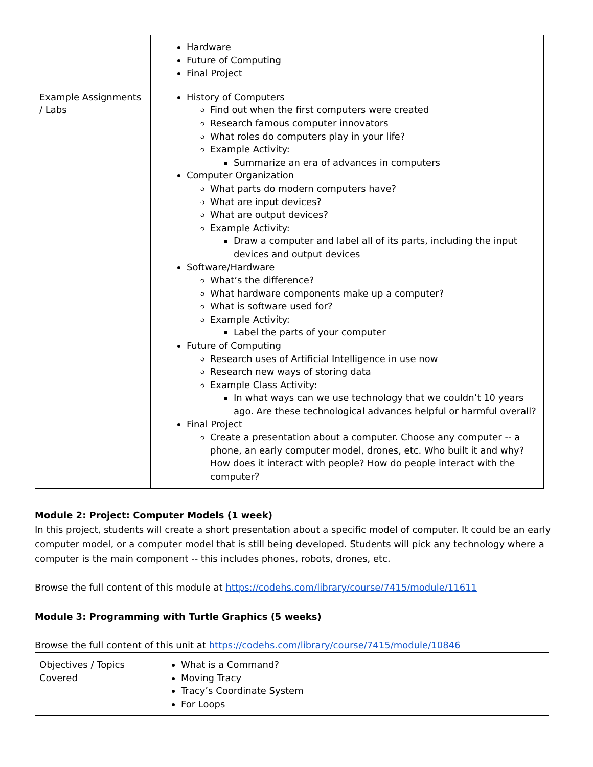| | Hardware Future of Computing Final Project |
| Example Assignments / Labs | History of Computers Find out when the first computers were created Research famous computer innovators What roles do computers play in your life? Example Activity: Summarize an era of advances in computers Computer Organization What parts do modern computers have? What are input devices? What are output devices? Example Activity: Draw a computer and label all of its parts, including the input devices and output devices Software/Hardware What’s the difference? What hardware components make up a computer? What is software used for? Example Activity: Label the parts of your computer Future of Computing Research uses of Artificial Intelligence in use now Research new ways of storing data Example Class Activity: In what ways can we use technology that we couldn’t 10 years ago. Are these technological advances helpful or harmful overall? Final Project Create a presentation about a computer. Choose any computer -- a phone, an early computer model, drones, etc. Who built it and why? How does it interact with people? How do people interact with the computer? |
Module 2: Project: Computer Models (1 week)
In this project, students will create a short presentation about a specific model of computer. It could be an early computer model, or a computer model that is still being developed. Students will pick any technology where a computer is the main component -- this includes phones, robots, drones, etc.
Browse the full content of this module at https://codehs.com/library/course/7415/module/11611
Module 3: Programming with Turtle Graphics (5 weeks)
Browse the full content of this unit at https://codehs.com/library/course/7415/module/10846
| Objectives / Topics Covered | What is a Command? Moving Tracy Tracy’s Coordinate System For Loops |